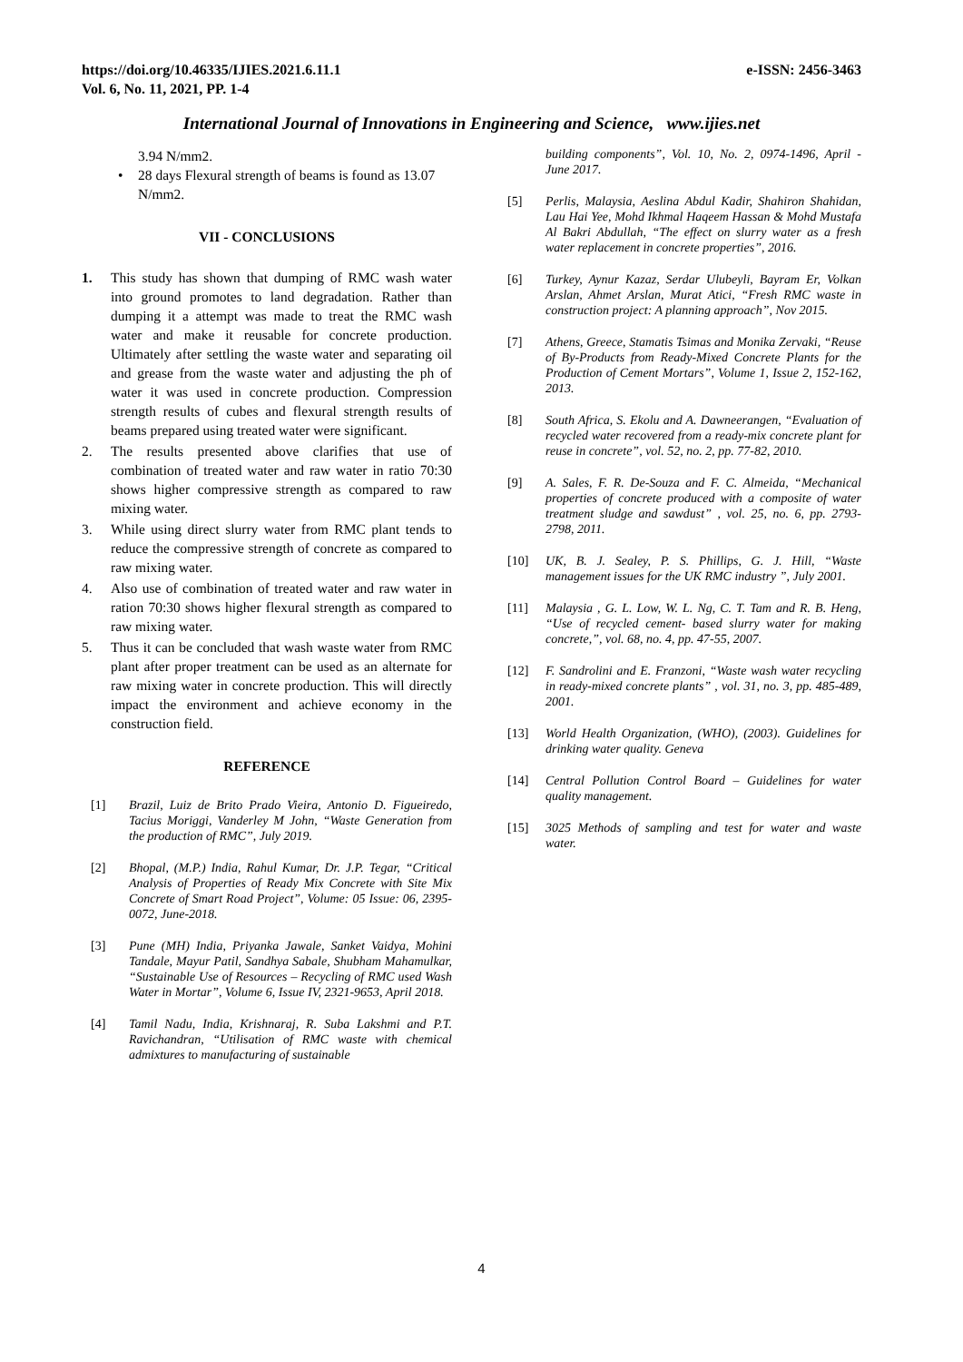https://doi.org/10.46335/IJIES.2021.6.11.1
Vol. 6, No. 11, 2021, PP. 1-4
e-ISSN: 2456-3463
International Journal of Innovations in Engineering and Science, www.ijies.net
3.94 N/mm2.
• 28 days Flexural strength of beams is found as 13.07 N/mm2.
VII - CONCLUSIONS
1. This study has shown that dumping of RMC wash water into ground promotes to land degradation. Rather than dumping it a attempt was made to treat the RMC wash water and make it reusable for concrete production. Ultimately after settling the waste water and separating oil and grease from the waste water and adjusting the ph of water it was used in concrete production. Compression strength results of cubes and flexural strength results of beams prepared using treated water were significant.
2. The results presented above clarifies that use of combination of treated water and raw water in ratio 70:30 shows higher compressive strength as compared to raw mixing water.
3. While using direct slurry water from RMC plant tends to reduce the compressive strength of concrete as compared to raw mixing water.
4. Also use of combination of treated water and raw water in ration 70:30 shows higher flexural strength as compared to raw mixing water.
5. Thus it can be concluded that wash waste water from RMC plant after proper treatment can be used as an alternate for raw mixing water in concrete production. This will directly impact the environment and achieve economy in the construction field.
REFERENCE
[1] Brazil, Luiz de Brito Prado Vieira, Antonio D. Figueiredo, Tacius Moriggi, Vanderley M John, “Waste Generation from the production of RMC”, July 2019.
[2] Bhopal, (M.P.) India, Rahul Kumar, Dr. J.P. Tegar, “Critical Analysis of Properties of Ready Mix Concrete with Site Mix Concrete of Smart Road Project”, Volume: 05 Issue: 06, 2395-0072, June-2018.
[3] Pune (MH) India, Priyanka Jawale, Sanket Vaidya, Mohini Tandale, Mayur Patil, Sandhya Sabale, Shubham Mahamulkar, “Sustainable Use of Resources – Recycling of RMC used Wash Water in Mortar”, Volume 6, Issue IV, 2321-9653, April 2018.
[4] Tamil Nadu, India, Krishnaraj, R. Suba Lakshmi and P.T. Ravichandran, “Utilisation of RMC waste with chemical admixtures to manufacturing of sustainable
building components”, Vol. 10, No. 2, 0974-1496, April - June 2017.
[5] Perlis, Malaysia, Aeslina Abdul Kadir, Shahiron Shahidan, Lau Hai Yee, Mohd Ikhmal Haqeem Hassan & Mohd Mustafa Al Bakri Abdullah, “The effect on slurry water as a fresh water replacement in concrete properties”, 2016.
[6] Turkey, Aynur Kazaz, Serdar Ulubeyli, Bayram Er, Volkan Arslan, Ahmet Arslan, Murat Atici, “Fresh RMC waste in construction project: A planning approach”, Nov 2015.
[7] Athens, Greece, Stamatis Tsimas and Monika Zervaki, “Reuse of By-Products from Ready-Mixed Concrete Plants for the Production of Cement Mortars”, Volume 1, Issue 2, 152-162, 2013.
[8] South Africa, S. Ekolu and A. Dawneerangen, “Evaluation of recycled water recovered from a ready-mix concrete plant for reuse in concrete”, vol. 52, no. 2, pp. 77-82, 2010.
[9] A. Sales, F. R. De-Souza and F. C. Almeida, “Mechanical properties of concrete produced with a composite of water treatment sludge and sawdust” , vol. 25, no. 6, pp. 2793-2798, 2011.
[10] UK, B. J. Sealey, P. S. Phillips, G. J. Hill, “Waste management issues for the UK RMC industry ”, July 2001.
[11] Malaysia , G. L. Low, W. L. Ng, C. T. Tam and R. B. Heng, “Use of recycled cement- based slurry water for making concrete,”, vol. 68, no. 4, pp. 47-55, 2007.
[12] F. Sandrolini and E. Franzoni, “Waste wash water recycling in ready-mixed concrete plants” , vol. 31, no. 3, pp. 485-489, 2001.
[13] World Health Organization, (WHO), (2003). Guidelines for drinking water quality. Geneva
[14] Central Pollution Control Board – Guidelines for water quality management.
[15] 3025 Methods of sampling and test for water and waste water.
4